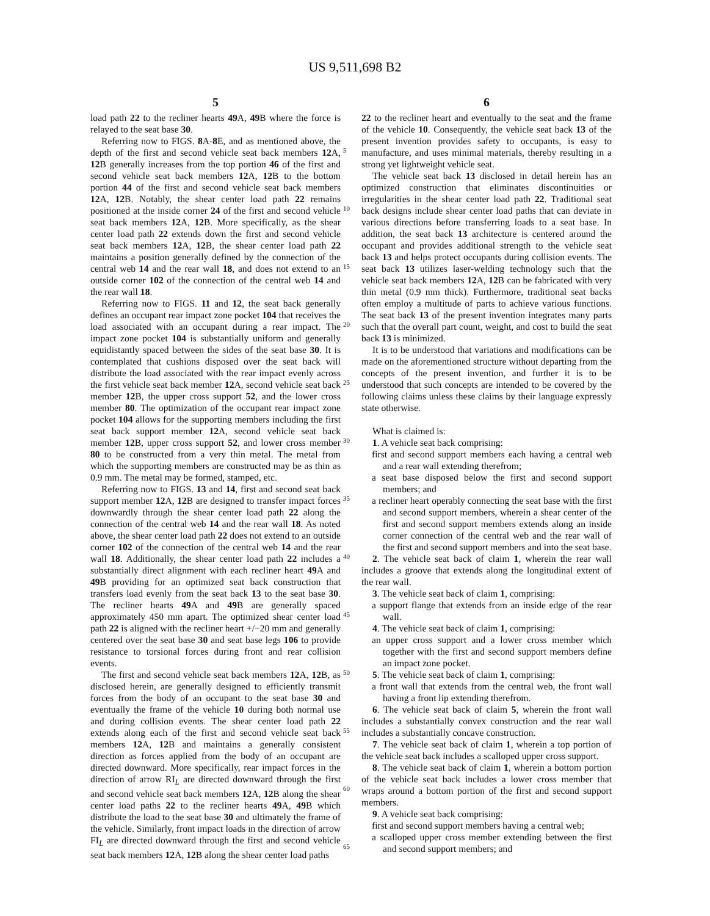US 9,511,698 B2
5
load path 22 to the recliner hearts 49 A, 49 B where the force is relayed to the seat base 30.
Referring now to FIGS. 8 A-8 E, and as mentioned above, the depth of the first and second vehicle seat back members 12 A, 12 B generally increases from the top portion 46 of the first and second vehicle seat back members 12 A, 12 B to the bottom portion 44 of the first and second vehicle seat back members 12 A, 12 B. Notably, the shear center load path 22 remains positioned at the inside corner 24 of the first and second vehicle seat back members 12 A, 12 B. More specifically, as the shear center load path 22 extends down the first and second vehicle seat back members 12 A, 12 B, the shear center load path 22 maintains a position generally defined by the connection of the central web 14 and the rear wall 18, and does not extend to an outside corner 102 of the connection of the central web 14 and the rear wall 18.
Referring now to FIGS. 11 and 12, the seat back generally defines an occupant rear impact zone pocket 104 that receives the load associated with an occupant during a rear impact. The impact zone pocket 104 is substantially uniform and generally equidistantly spaced between the sides of the seat base 30. It is contemplated that cushions disposed over the seat back will distribute the load associated with the rear impact evenly across the first vehicle seat back member 12 A, second vehicle seat back member 12 B, the upper cross support 52, and the lower cross member 80. The optimization of the occupant rear impact zone pocket 104 allows for the supporting members including the first seat back support member 12 A, second vehicle seat back member 12 B, upper cross support 52, and lower cross member 80 to be constructed from a very thin metal. The metal from which the supporting members are constructed may be as thin as 0.9 mm. The metal may be formed, stamped, etc.
Referring now to FIGS. 13 and 14, first and second seat back support member 12 A, 12 B are designed to transfer impact forces downwardly through the shear center load path 22 along the connection of the central web 14 and the rear wall 18. As noted above, the shear center load path 22 does not extend to an outside corner 102 of the connection of the central web 14 and the rear wall 18. Additionally, the shear center load path 22 includes a substantially direct alignment with each recliner heart 49 A and 49 B providing for an optimized seat back construction that transfers load evenly from the seat back 13 to the seat base 30. The recliner hearts 49 A and 49 B are generally spaced approximately 450 mm apart. The optimized shear center load path 22 is aligned with the recliner heart +/−20 mm and generally centered over the seat base 30 and seat base legs 106 to provide resistance to torsional forces during front and rear collision events.
The first and second vehicle seat back members 12 A, 12 B, as disclosed herein, are generally designed to efficiently transmit forces from the body of an occupant to the seat base 30 and eventually the frame of the vehicle 10 during both normal use and during collision events. The shear center load path 22 extends along each of the first and second vehicle seat back members 12 A, 12 B and maintains a generally consistent direction as forces applied from the body of an occupant are directed downward. More specifically, rear impact forces in the direction of arrow RI<sub>L</sub> are directed downward through the first and second vehicle seat back members 12 A, 12 B along the shear center load paths 22 to the recliner hearts 49 A, 49 B which distribute the load to the seat base 30 and ultimately the frame of the vehicle. Similarly, front impact loads in the direction of arrow FI<sub>L</sub> are directed downward through the first and second vehicle seat back members 12 A, 12 B along the shear center load paths
6
22 to the recliner heart and eventually to the seat and the frame of the vehicle 10. Consequently, the vehicle seat back 13 of the present invention provides safety to occupants, is easy to manufacture, and uses minimal materials, thereby resulting in a strong yet lightweight vehicle seat.
The vehicle seat back 13 disclosed in detail herein has an optimized construction that eliminates discontinuities or irregularities in the shear center load path 22. Traditional seat back designs include shear center load paths that can deviate in various directions before transferring loads to a seat base. In addition, the seat back 13 architecture is centered around the occupant and provides additional strength to the vehicle seat back 13 and helps protect occupants during collision events. The seat back 13 utilizes laser-welding technology such that the vehicle seat back members 12 A, 12 B can be fabricated with very thin metal (0.9 mm thick). Furthermore, traditional seat backs often employ a multitude of parts to achieve various functions. The seat back 13 of the present invention integrates many parts such that the overall part count, weight, and cost to build the seat back 13 is minimized.
It is to be understood that variations and modifications can be made on the aforementioned structure without departing from the concepts of the present invention, and further it is to be understood that such concepts are intended to be covered by the following claims unless these claims by their language expressly state otherwise.
What is claimed is:
1. A vehicle seat back comprising:
first and second support members each having a central web and a rear wall extending therefrom;
a seat base disposed below the first and second support members; and
a recliner heart operably connecting the seat base with the first and second support members, wherein a shear center of the first and second support members extends along an inside corner connection of the central web and the rear wall of the first and second support members and into the seat base.
2. The vehicle seat back of claim 1, wherein the rear wall includes a groove that extends along the longitudinal extent of the rear wall.
3. The vehicle seat back of claim 1, comprising:
a support flange that extends from an inside edge of the rear wall.
4. The vehicle seat back of claim 1, comprising:
an upper cross support and a lower cross member which together with the first and second support members define an impact zone pocket.
5. The vehicle seat back of claim 1, comprising:
a front wall that extends from the central web, the front wall having a front lip extending therefrom.
6. The vehicle seat back of claim 5, wherein the front wall includes a substantially convex construction and the rear wall includes a substantially concave construction.
7. The vehicle seat back of claim 1, wherein a top portion of the vehicle seat back includes a scalloped upper cross support.
8. The vehicle seat back of claim 1, wherein a bottom portion of the vehicle seat back includes a lower cross member that wraps around a bottom portion of the first and second support members.
9. A vehicle seat back comprising:
first and second support members having a central web;
a scalloped upper cross member extending between the first and second support members; and
5
10
15
20
25
30
35
40
45
50
55
60
65